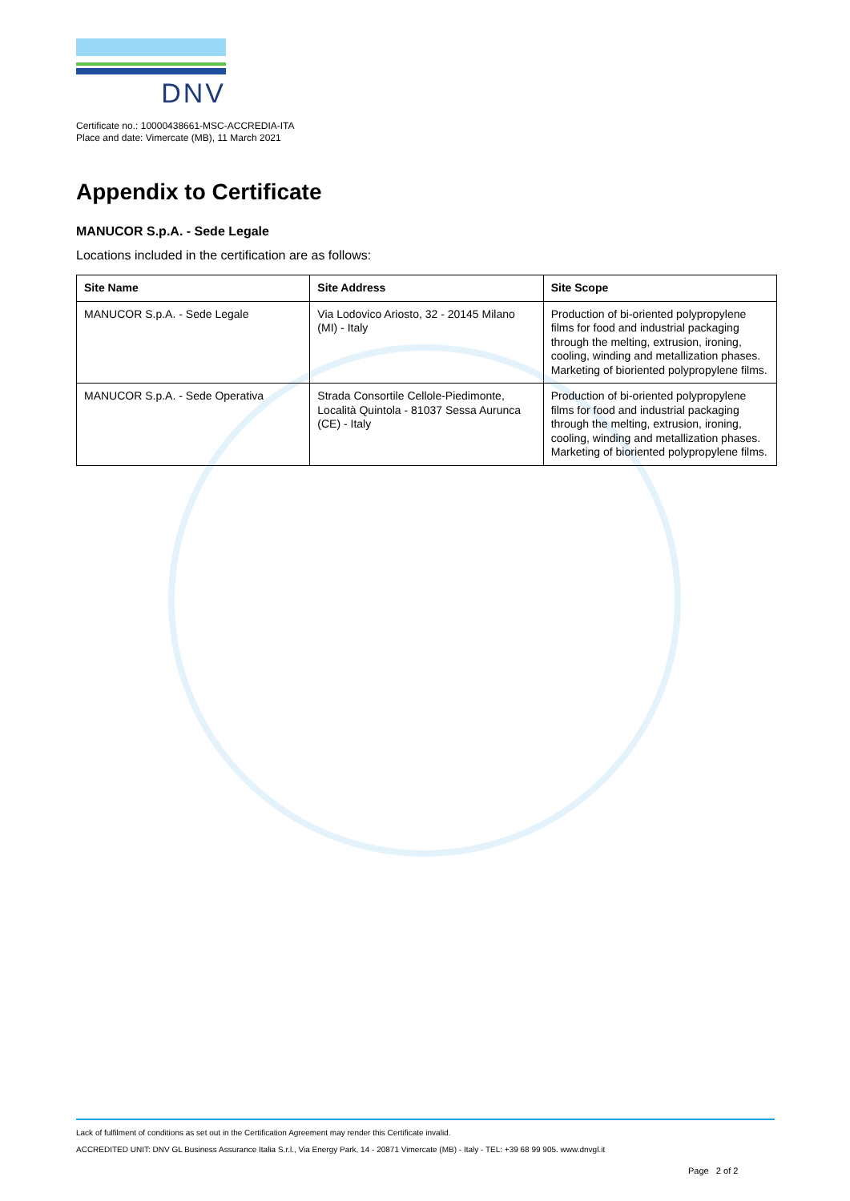DNV
Certificate no.: 10000438661-MSC-ACCREDIA-ITA
Place and date: Vimercate (MB), 11 March 2021
Appendix to Certificate
MANUCOR S.p.A. - Sede Legale
Locations included in the certification are as follows:
| Site Name | Site Address | Site Scope |
| --- | --- | --- |
| MANUCOR S.p.A. - Sede Legale | Via Lodovico Ariosto, 32 - 20145 Milano (MI) - Italy | Production of bi-oriented polypropylene films for food and industrial packaging through the melting, extrusion, ironing, cooling, winding and metallization phases. Marketing of bioriented polypropylene films. |
| MANUCOR S.p.A. - Sede Operativa | Strada Consortile Cellole-Piedimonte, Località Quintola - 81037 Sessa Aurunca (CE) - Italy | Production of bi-oriented polypropylene films for food and industrial packaging through the melting, extrusion, ironing, cooling, winding and metallization phases. Marketing of bioriented polypropylene films. |
Lack of fulfilment of conditions as set out in the Certification Agreement may render this Certificate invalid.
ACCREDITED UNIT: DNV GL Business Assurance Italia S.r.l., Via Energy Park, 14 - 20871 Vimercate (MB) - Italy - TEL: +39 68 99 905. www.dnvgl.it
Page 2 of 2